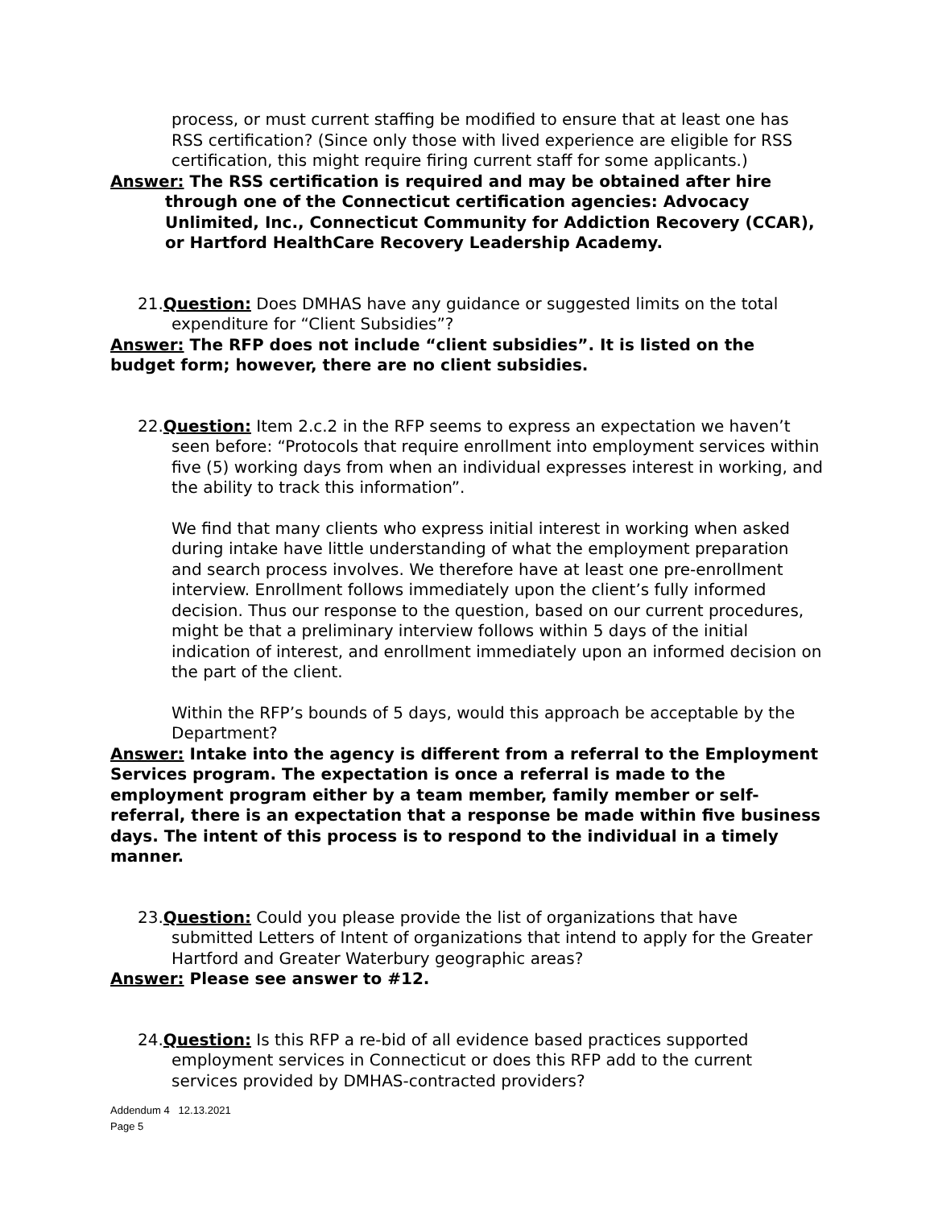process, or must current staffing be modified to ensure that at least one has RSS certification? (Since only those with lived experience are eligible for RSS certification, this might require firing current staff for some applicants.)
Answer: The RSS certification is required and may be obtained after hire through one of the Connecticut certification agencies: Advocacy Unlimited, Inc., Connecticut Community for Addiction Recovery (CCAR), or Hartford HealthCare Recovery Leadership Academy.
21.Question: Does DMHAS have any guidance or suggested limits on the total expenditure for “Client Subsidies”?
Answer: The RFP does not include “client subsidies”. It is listed on the budget form; however, there are no client subsidies.
22.Question: Item 2.c.2 in the RFP seems to express an expectation we haven’t seen before: “Protocols that require enrollment into employment services within five (5) working days from when an individual expresses interest in working, and the ability to track this information”.
We find that many clients who express initial interest in working when asked during intake have little understanding of what the employment preparation and search process involves. We therefore have at least one pre-enrollment interview. Enrollment follows immediately upon the client’s fully informed decision. Thus our response to the question, based on our current procedures, might be that a preliminary interview follows within 5 days of the initial indication of interest, and enrollment immediately upon an informed decision on the part of the client.
Within the RFP’s bounds of 5 days, would this approach be acceptable by the Department?
Answer: Intake into the agency is different from a referral to the Employment Services program. The expectation is once a referral is made to the employment program either by a team member, family member or self-referral, there is an expectation that a response be made within five business days. The intent of this process is to respond to the individual in a timely manner.
23.Question: Could you please provide the list of organizations that have submitted Letters of Intent of organizations that intend to apply for the Greater Hartford and Greater Waterbury geographic areas?
Answer: Please see answer to #12.
24.Question: Is this RFP a re-bid of all evidence based practices supported employment services in Connecticut or does this RFP add to the current services provided by DMHAS-contracted providers?
Addendum 4 12.13.2021
Page 5